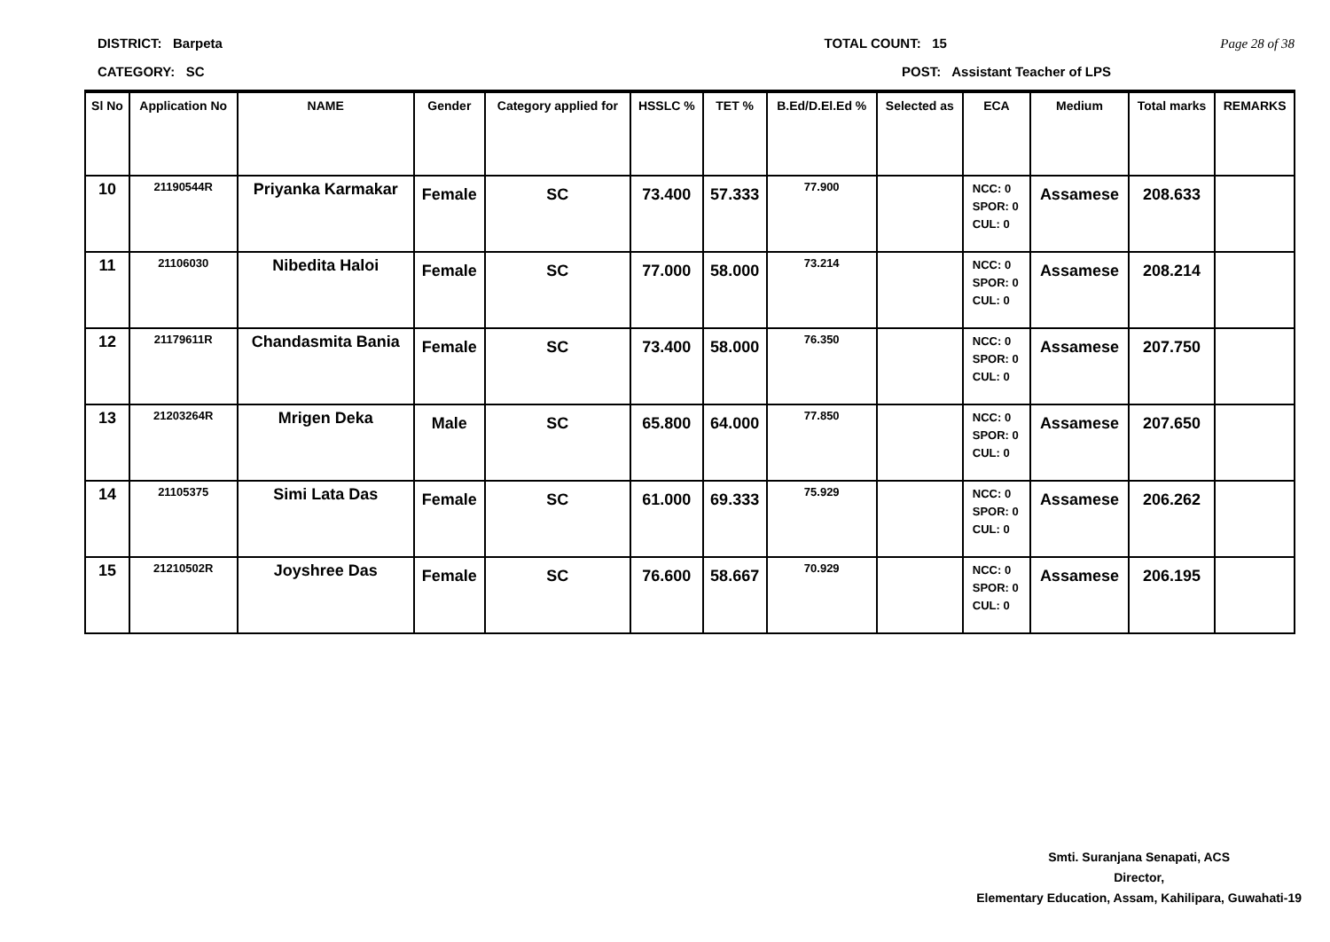DISTRICT: Barpeta TOTAL COUNT: 15 Page 28 of 38
CATEGORY: SC POST: Assistant Teacher of LPS
| Sl No | Application No | NAME | Gender | Category applied for | HSSLC % | TET % | B.Ed/D.El.Ed % | Selected as | ECA | Medium | Total marks | REMARKS |
| --- | --- | --- | --- | --- | --- | --- | --- | --- | --- | --- | --- | --- |
| 10 | 21190544R | Priyanka Karmakar | Female | SC | 73.400 | 57.333 | 77.900 | | NCC: 0 SPOR: 0 CUL: 0 | Assamese | 208.633 | |
| 11 | 21106030 | Nibedita Haloi | Female | SC | 77.000 | 58.000 | 73.214 | | NCC: 0 SPOR: 0 CUL: 0 | Assamese | 208.214 | |
| 12 | 21179611R | Chandasmita Bania | Female | SC | 73.400 | 58.000 | 76.350 | | NCC: 0 SPOR: 0 CUL: 0 | Assamese | 207.750 | |
| 13 | 21203264R | Mrigen Deka | Male | SC | 65.800 | 64.000 | 77.850 | | NCC: 0 SPOR: 0 CUL: 0 | Assamese | 207.650 | |
| 14 | 21105375 | Simi Lata Das | Female | SC | 61.000 | 69.333 | 75.929 | | NCC: 0 SPOR: 0 CUL: 0 | Assamese | 206.262 | |
| 15 | 21210502R | Joyshree Das | Female | SC | 76.600 | 58.667 | 70.929 | | NCC: 0 SPOR: 0 CUL: 0 | Assamese | 206.195 | |
Smti. Suranjana Senapati, ACS
Director,
Elementary Education, Assam, Kahilipara, Guwahati-19